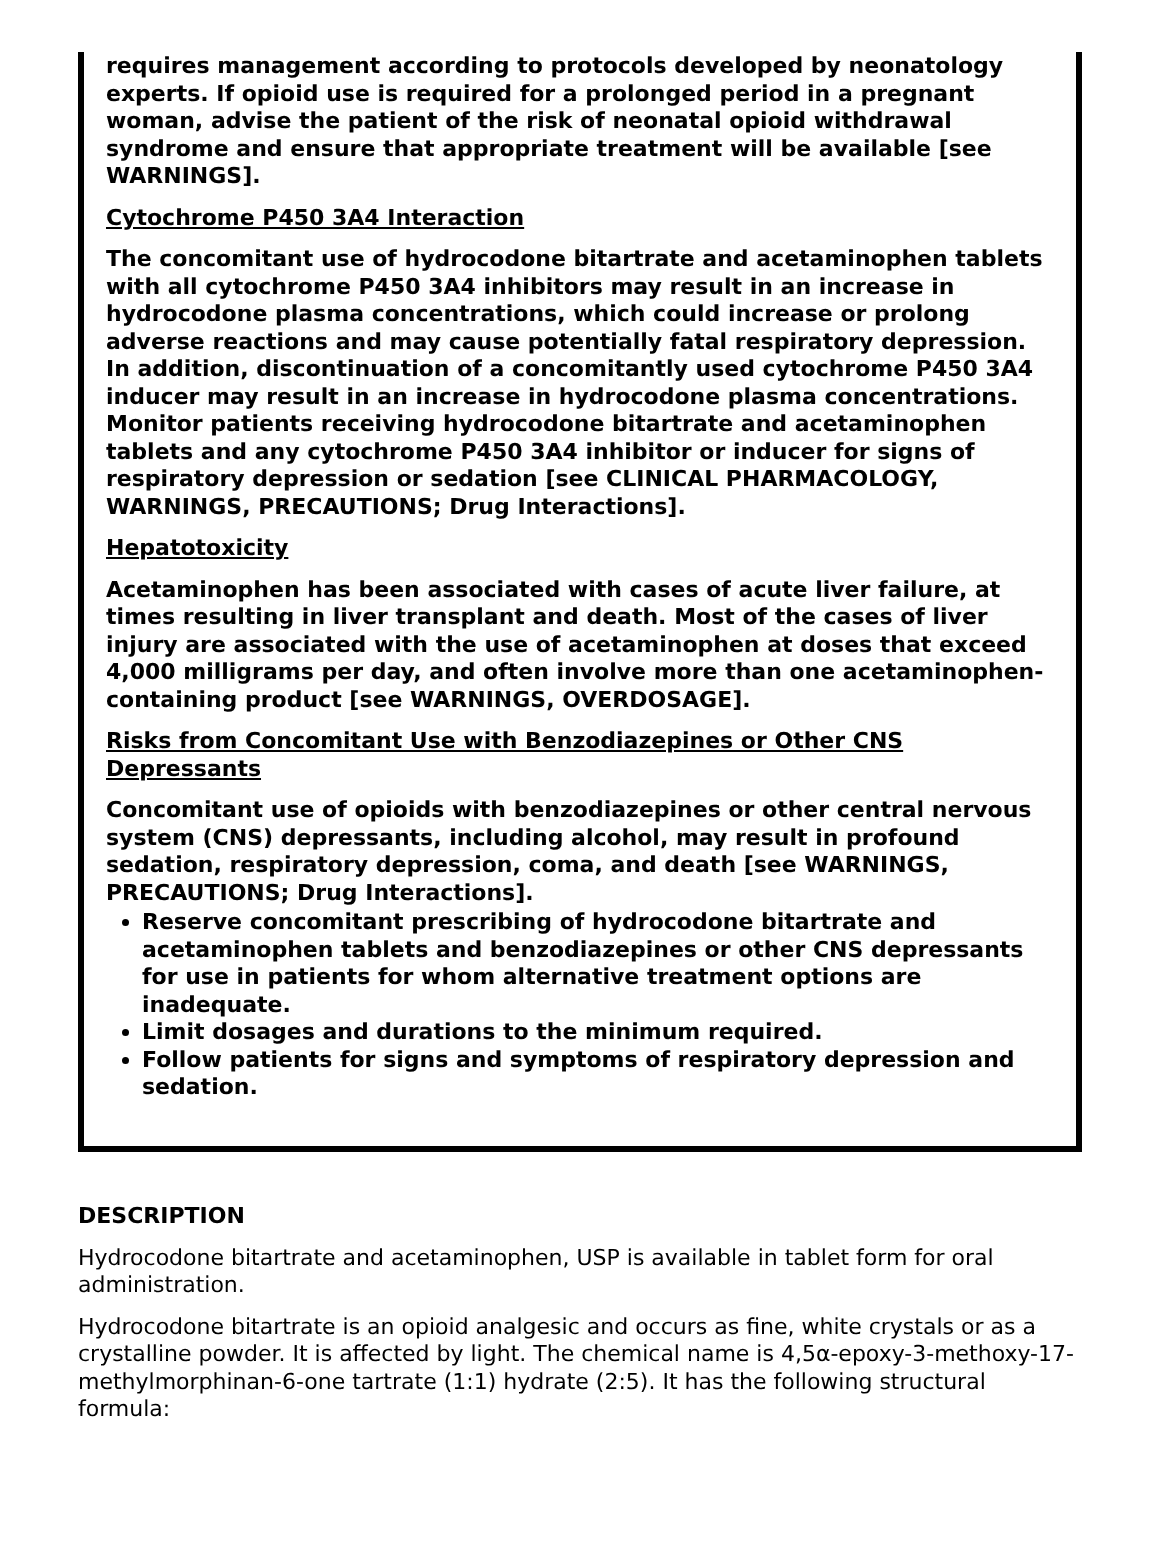requires management according to protocols developed by neonatology experts. If opioid use is required for a prolonged period in a pregnant woman, advise the patient of the risk of neonatal opioid withdrawal syndrome and ensure that appropriate treatment will be available [see WARNINGS].
Cytochrome P450 3A4 Interaction
The concomitant use of hydrocodone bitartrate and acetaminophen tablets with all cytochrome P450 3A4 inhibitors may result in an increase in hydrocodone plasma concentrations, which could increase or prolong adverse reactions and may cause potentially fatal respiratory depression. In addition, discontinuation of a concomitantly used cytochrome P450 3A4 inducer may result in an increase in hydrocodone plasma concentrations. Monitor patients receiving hydrocodone bitartrate and acetaminophen tablets and any cytochrome P450 3A4 inhibitor or inducer for signs of respiratory depression or sedation [see CLINICAL PHARMACOLOGY, WARNINGS, PRECAUTIONS; Drug Interactions].
Hepatotoxicity
Acetaminophen has been associated with cases of acute liver failure, at times resulting in liver transplant and death. Most of the cases of liver injury are associated with the use of acetaminophen at doses that exceed 4,000 milligrams per day, and often involve more than one acetaminophen-containing product [see WARNINGS, OVERDOSAGE].
Risks from Concomitant Use with Benzodiazepines or Other CNS Depressants
Concomitant use of opioids with benzodiazepines or other central nervous system (CNS) depressants, including alcohol, may result in profound sedation, respiratory depression, coma, and death [see WARNINGS, PRECAUTIONS; Drug Interactions].
Reserve concomitant prescribing of hydrocodone bitartrate and acetaminophen tablets and benzodiazepines or other CNS depressants for use in patients for whom alternative treatment options are inadequate.
Limit dosages and durations to the minimum required.
Follow patients for signs and symptoms of respiratory depression and sedation.
DESCRIPTION
Hydrocodone bitartrate and acetaminophen, USP is available in tablet form for oral administration.
Hydrocodone bitartrate is an opioid analgesic and occurs as fine, white crystals or as a crystalline powder. It is affected by light. The chemical name is 4,5α-epoxy-3-methoxy-17-methylmorphinan-6-one tartrate (1:1) hydrate (2:5). It has the following structural formula: